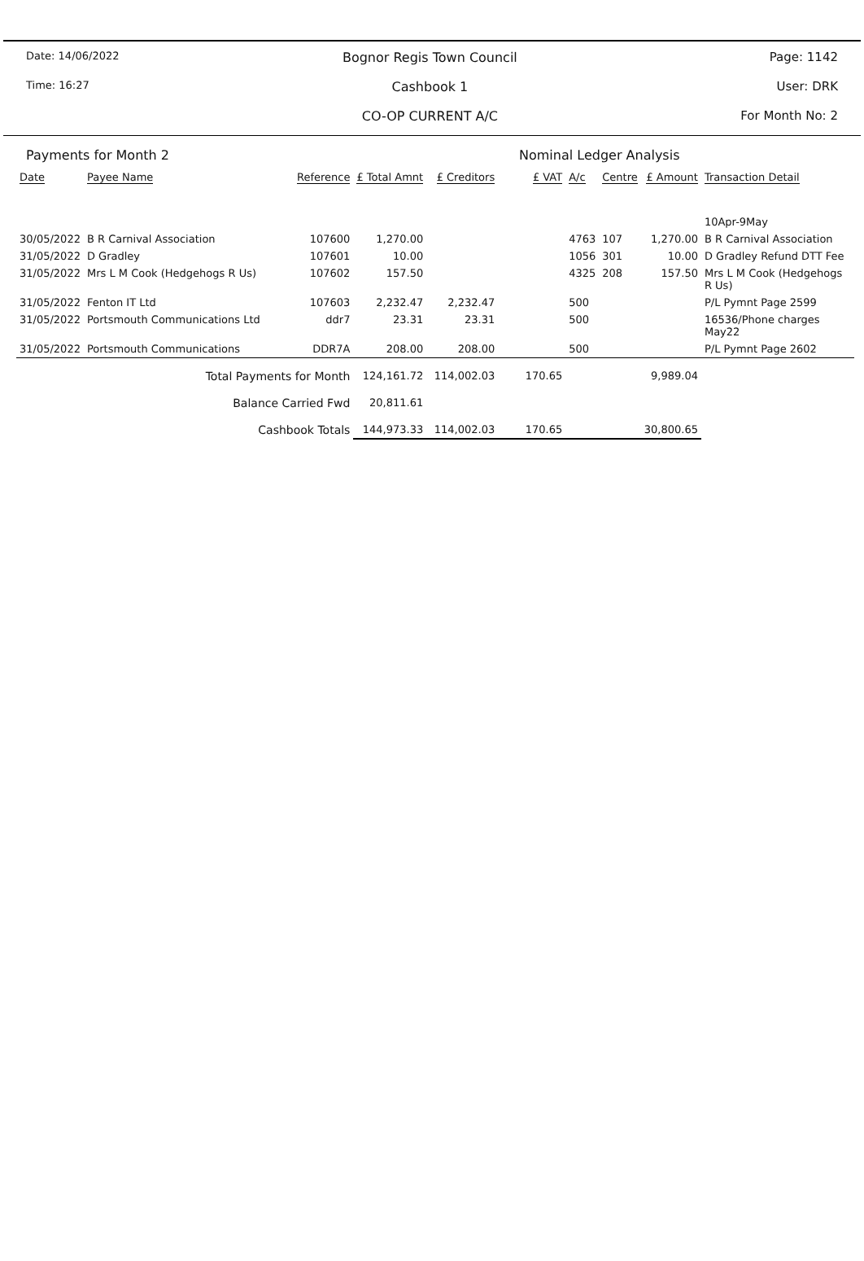Date: 14/06/2022
Time: 16:27
Bognor Regis Town Council
Cashbook 1
CO-OP CURRENT A/C
Page: 1142
User: DRK
For Month No: 2
Payments for Month 2 Nominal Ledger Analysis
| Date | Payee Name | Reference | £ Total Amnt | £ Creditors | £ VAT | A/c | Centre | £ Amount | Transaction Detail |
| --- | --- | --- | --- | --- | --- | --- | --- | --- | --- |
| | | | | | | | | | 10Apr-9May |
| 30/05/2022 | B R Carnival Association | 107600 | 1,270.00 | | | 4763 | 107 | 1,270.00 | B R Carnival Association |
| 31/05/2022 | D Gradley | 107601 | 10.00 | | | 1056 | 301 | 10.00 | D Gradley Refund DTT Fee |
| 31/05/2022 | Mrs L M Cook (Hedgehogs R Us) | 107602 | 157.50 | | | 4325 | 208 | 157.50 | Mrs L M Cook (Hedgehogs R Us) |
| 31/05/2022 | Fenton IT Ltd | 107603 | 2,232.47 | 2,232.47 | | 500 | | | P/L Pymnt Page 2599 |
| 31/05/2022 | Portsmouth Communications Ltd | ddr7 | 23.31 | 23.31 | | 500 | | | 16536/Phone charges May22 |
| 31/05/2022 | Portsmouth Communications | DDR7A | 208.00 | 208.00 | | 500 | | | P/L Pymnt Page 2602 |
| | Total Payments for Month | | 124,161.72 | 114,002.03 | 170.65 | | | 9,989.04 | |
| | Balance Carried Fwd | | 20,811.61 | | | | | | |
| | Cashbook Totals | | 144,973.33 | 114,002.03 | 170.65 | | | 30,800.65 | |